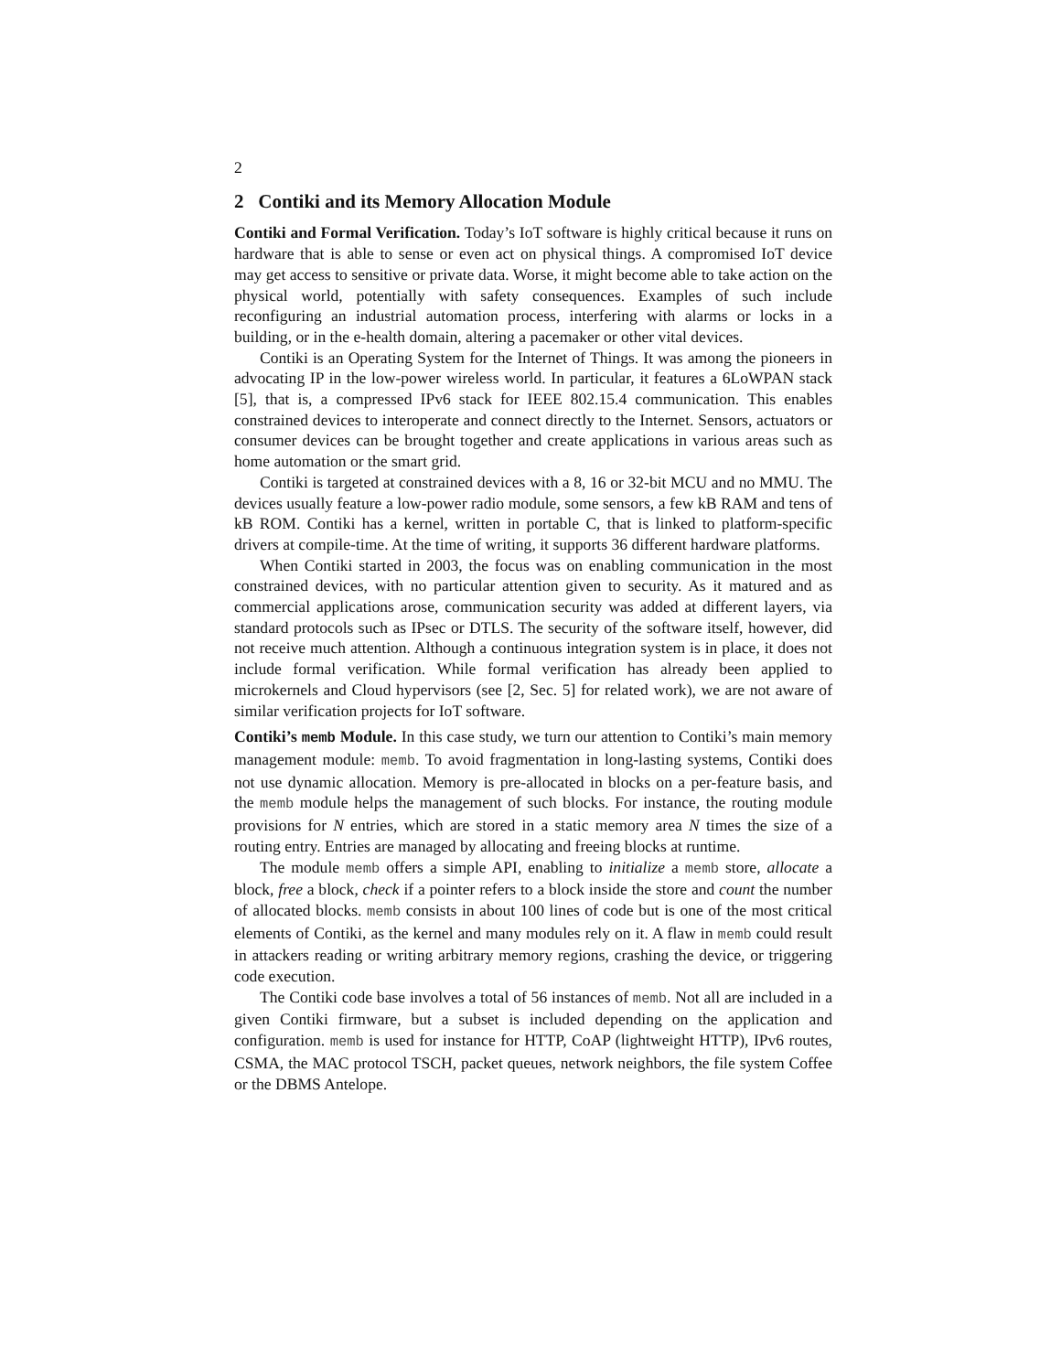2
2 Contiki and its Memory Allocation Module
Contiki and Formal Verification. Today’s IoT software is highly critical because it runs on hardware that is able to sense or even act on physical things. A compromised IoT device may get access to sensitive or private data. Worse, it might become able to take action on the physical world, potentially with safety consequences. Examples of such include reconfiguring an industrial automation process, interfering with alarms or locks in a building, or in the e-health domain, altering a pacemaker or other vital devices.
Contiki is an Operating System for the Internet of Things. It was among the pioneers in advocating IP in the low-power wireless world. In particular, it features a 6LoWPAN stack [5], that is, a compressed IPv6 stack for IEEE 802.15.4 communication. This enables constrained devices to interoperate and connect directly to the Internet. Sensors, actuators or consumer devices can be brought together and create applications in various areas such as home automation or the smart grid.
Contiki is targeted at constrained devices with a 8, 16 or 32-bit MCU and no MMU. The devices usually feature a low-power radio module, some sensors, a few kB RAM and tens of kB ROM. Contiki has a kernel, written in portable C, that is linked to platform-specific drivers at compile-time. At the time of writing, it supports 36 different hardware platforms.
When Contiki started in 2003, the focus was on enabling communication in the most constrained devices, with no particular attention given to security. As it matured and as commercial applications arose, communication security was added at different layers, via standard protocols such as IPsec or DTLS. The security of the software itself, however, did not receive much attention. Although a continuous integration system is in place, it does not include formal verification. While formal verification has already been applied to microkernels and Cloud hypervisors (see [2, Sec. 5] for related work), we are not aware of similar verification projects for IoT software.
Contiki’s memb Module. In this case study, we turn our attention to Contiki’s main memory management module: memb. To avoid fragmentation in long-lasting systems, Contiki does not use dynamic allocation. Memory is pre-allocated in blocks on a per-feature basis, and the memb module helps the management of such blocks. For instance, the routing module provisions for N entries, which are stored in a static memory area N times the size of a routing entry. Entries are managed by allocating and freeing blocks at runtime.
The module memb offers a simple API, enabling to initialize a memb store, allocate a block, free a block, check if a pointer refers to a block inside the store and count the number of allocated blocks. memb consists in about 100 lines of code but is one of the most critical elements of Contiki, as the kernel and many modules rely on it. A flaw in memb could result in attackers reading or writing arbitrary memory regions, crashing the device, or triggering code execution.
The Contiki code base involves a total of 56 instances of memb. Not all are included in a given Contiki firmware, but a subset is included depending on the application and configuration. memb is used for instance for HTTP, CoAP (lightweight HTTP), IPv6 routes, CSMA, the MAC protocol TSCH, packet queues, network neighbors, the file system Coffee or the DBMS Antelope.